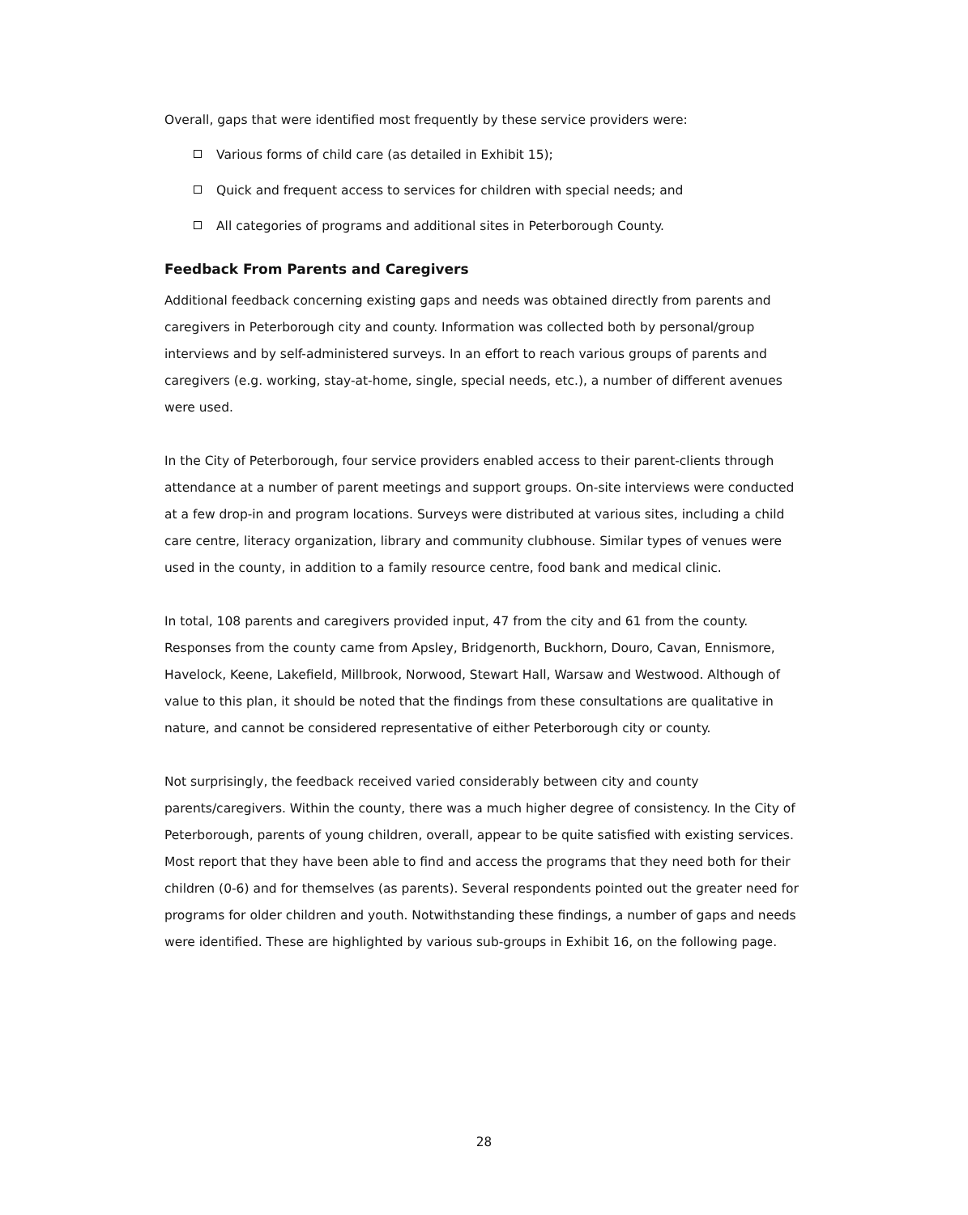Overall, gaps that were identified most frequently by these service providers were:
Various forms of child care (as detailed in Exhibit 15);
Quick and frequent access to services for children with special needs; and
All categories of programs and additional sites in Peterborough County.
Feedback From Parents and Caregivers
Additional feedback concerning existing gaps and needs was obtained directly from parents and caregivers in Peterborough city and county. Information was collected both by personal/group interviews and by self-administered surveys. In an effort to reach various groups of parents and caregivers (e.g. working, stay-at-home, single, special needs, etc.), a number of different avenues were used.
In the City of Peterborough, four service providers enabled access to their parent-clients through attendance at a number of parent meetings and support groups. On-site interviews were conducted at a few drop-in and program locations. Surveys were distributed at various sites, including a child care centre, literacy organization, library and community clubhouse. Similar types of venues were used in the county, in addition to a family resource centre, food bank and medical clinic.
In total, 108 parents and caregivers provided input, 47 from the city and 61 from the county. Responses from the county came from Apsley, Bridgenorth, Buckhorn, Douro, Cavan, Ennismore, Havelock, Keene, Lakefield, Millbrook, Norwood, Stewart Hall, Warsaw and Westwood. Although of value to this plan, it should be noted that the findings from these consultations are qualitative in nature, and cannot be considered representative of either Peterborough city or county.
Not surprisingly, the feedback received varied considerably between city and county parents/caregivers. Within the county, there was a much higher degree of consistency. In the City of Peterborough, parents of young children, overall, appear to be quite satisfied with existing services. Most report that they have been able to find and access the programs that they need both for their children (0-6) and for themselves (as parents). Several respondents pointed out the greater need for programs for older children and youth. Notwithstanding these findings, a number of gaps and needs were identified. These are highlighted by various sub-groups in Exhibit 16, on the following page.
28